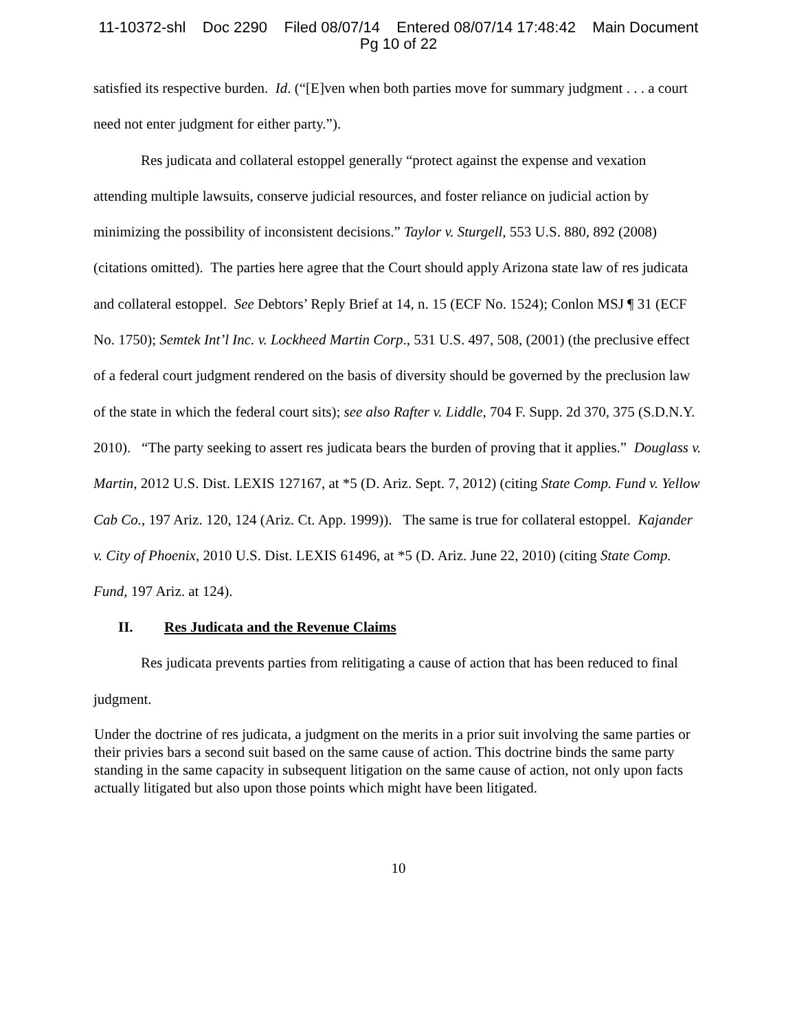11-10372-shl Doc 2290 Filed 08/07/14 Entered 08/07/14 17:48:42 Main Document
Pg 10 of 22
satisfied its respective burden. Id. (“[E]ven when both parties move for summary judgment . . . a court need not enter judgment for either party.”).
Res judicata and collateral estoppel generally “protect against the expense and vexation attending multiple lawsuits, conserve judicial resources, and foster reliance on judicial action by minimizing the possibility of inconsistent decisions.” Taylor v. Sturgell, 553 U.S. 880, 892 (2008) (citations omitted). The parties here agree that the Court should apply Arizona state law of res judicata and collateral estoppel. See Debtors’ Reply Brief at 14, n. 15 (ECF No. 1524); Conlon MSJ ¶ 31 (ECF No. 1750); Semtek Int’l Inc. v. Lockheed Martin Corp., 531 U.S. 497, 508, (2001) (the preclusive effect of a federal court judgment rendered on the basis of diversity should be governed by the preclusion law of the state in which the federal court sits); see also Rafter v. Liddle, 704 F. Supp. 2d 370, 375 (S.D.N.Y. 2010). “The party seeking to assert res judicata bears the burden of proving that it applies.” Douglass v. Martin, 2012 U.S. Dist. LEXIS 127167, at *5 (D. Ariz. Sept. 7, 2012) (citing State Comp. Fund v. Yellow Cab Co., 197 Ariz. 120, 124 (Ariz. Ct. App. 1999)). The same is true for collateral estoppel. Kajander v. City of Phoenix, 2010 U.S. Dist. LEXIS 61496, at *5 (D. Ariz. June 22, 2010) (citing State Comp. Fund, 197 Ariz. at 124).
II. Res Judicata and the Revenue Claims
Res judicata prevents parties from relitigating a cause of action that has been reduced to final judgment.
Under the doctrine of res judicata, a judgment on the merits in a prior suit involving the same parties or their privies bars a second suit based on the same cause of action. This doctrine binds the same party standing in the same capacity in subsequent litigation on the same cause of action, not only upon facts actually litigated but also upon those points which might have been litigated.
10